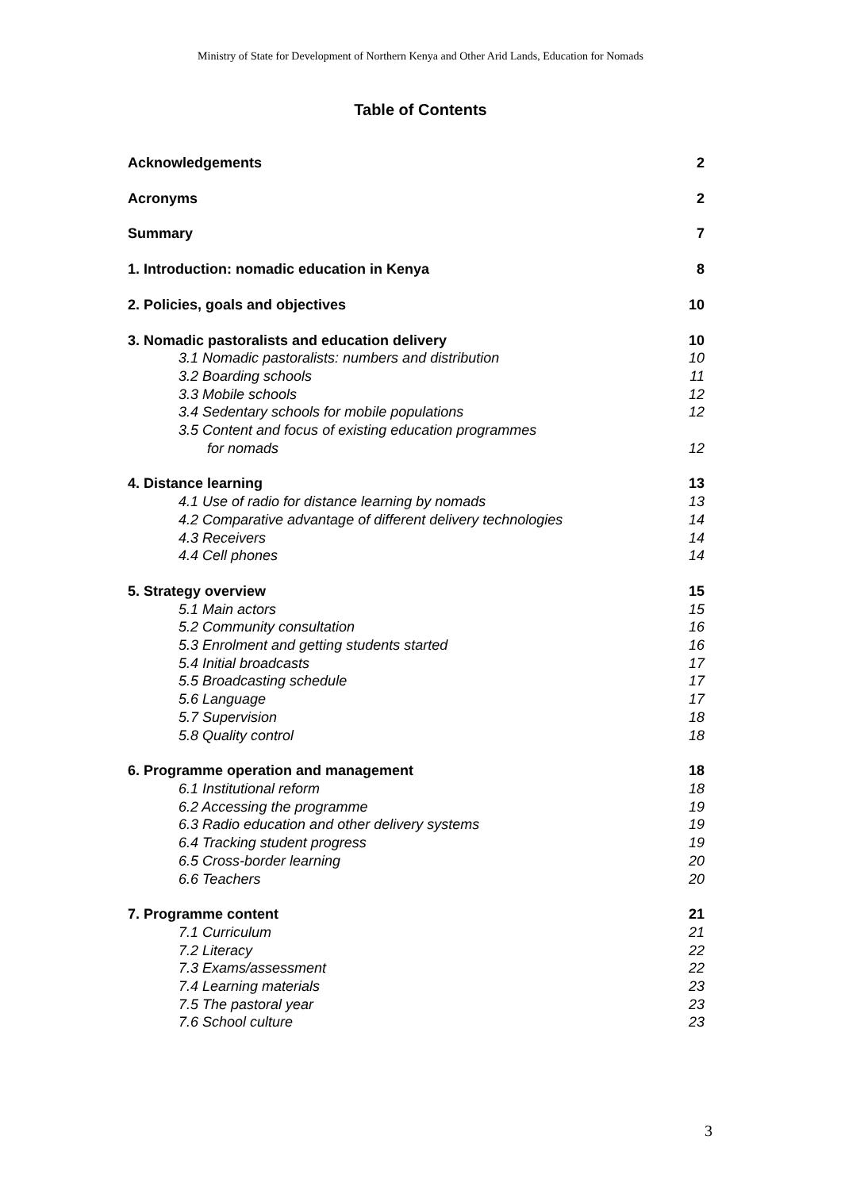Ministry of State for Development of Northern Kenya and Other Arid Lands, Education for Nomads
Table of Contents
Acknowledgements 2
Acronyms 2
Summary 7
1. Introduction: nomadic education in Kenya 8
2. Policies, goals and objectives 10
3. Nomadic pastoralists and education delivery 10
3.1 Nomadic pastoralists: numbers and distribution 10
3.2 Boarding schools 11
3.3 Mobile schools 12
3.4 Sedentary schools for mobile populations 12
3.5 Content and focus of existing education programmes
for nomads 12
4. Distance learning 13
4.1 Use of radio for distance learning by nomads 13
4.2 Comparative advantage of different delivery technologies 14
4.3 Receivers 14
4.4 Cell phones 14
5. Strategy overview 15
5.1 Main actors 15
5.2 Community consultation 16
5.3 Enrolment and getting students started 16
5.4 Initial broadcasts 17
5.5 Broadcasting schedule 17
5.6 Language 17
5.7 Supervision 18
5.8 Quality control 18
6. Programme operation and management 18
6.1 Institutional reform 18
6.2 Accessing the programme 19
6.3 Radio education and other delivery systems 19
6.4 Tracking student progress 19
6.5 Cross-border learning 20
6.6 Teachers 20
7. Programme content 21
7.1 Curriculum 21
7.2 Literacy 22
7.3 Exams/assessment 22
7.4 Learning materials 23
7.5 The pastoral year 23
7.6 School culture 23
3